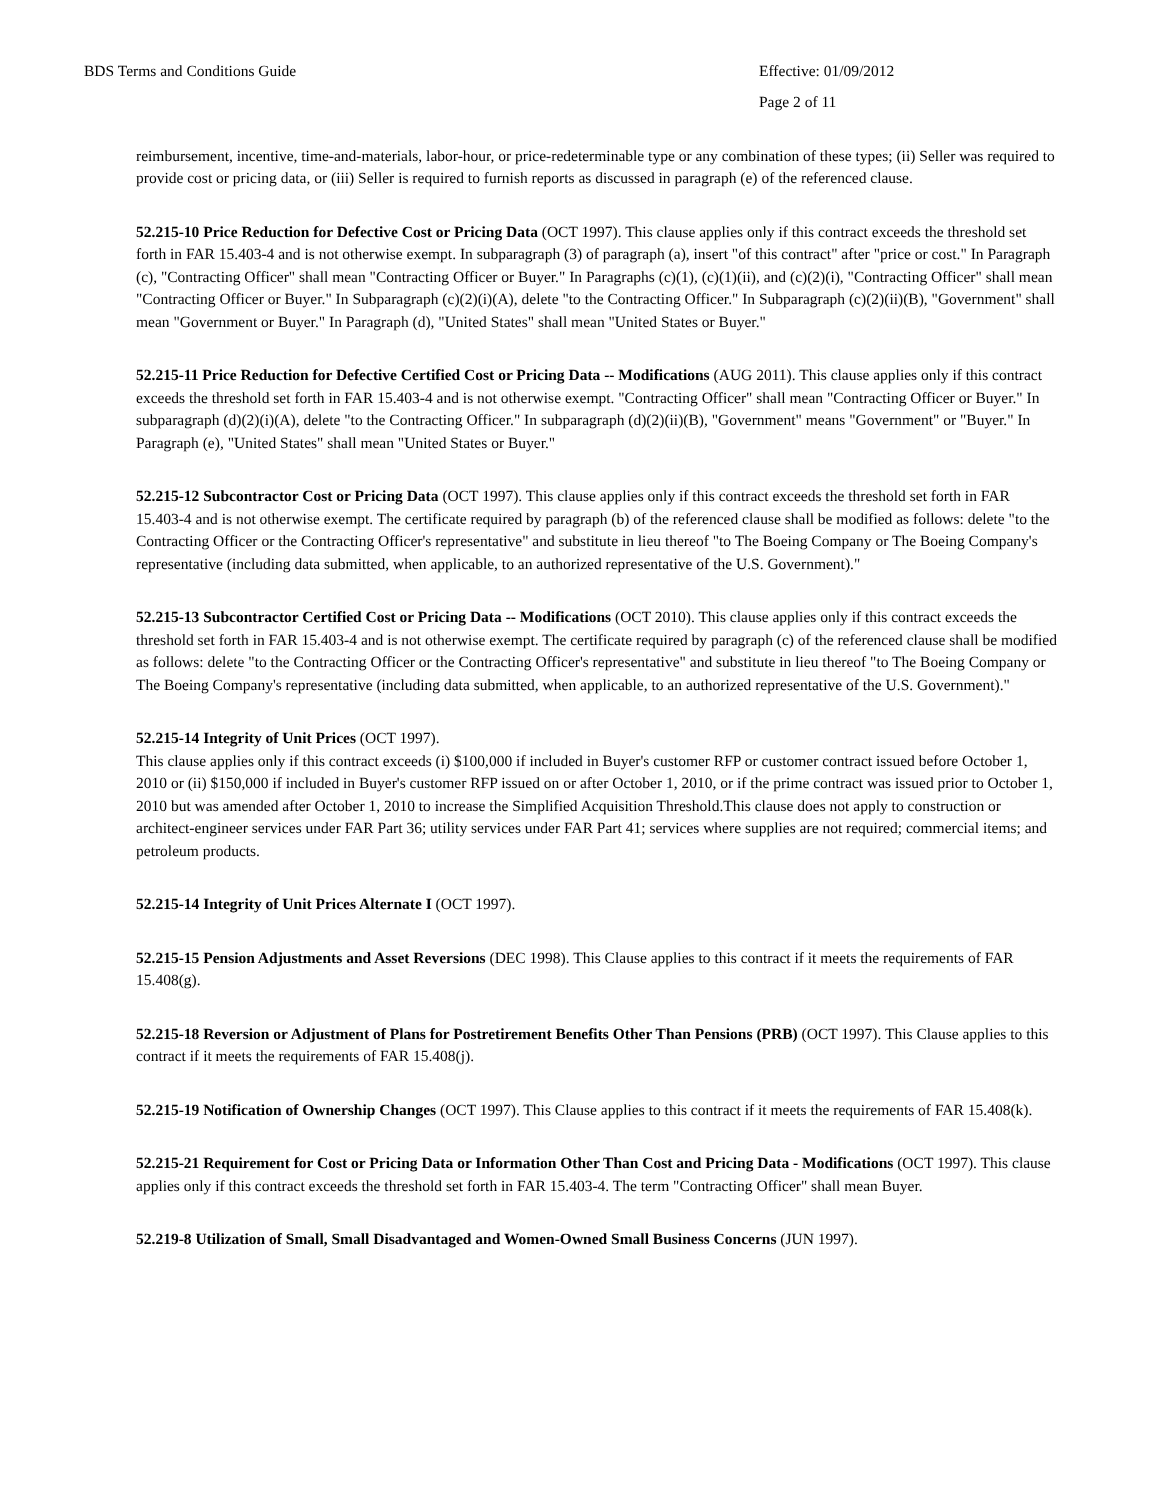BDS Terms and Conditions Guide Effective: 01/09/2012
Page 2 of 11
reimbursement, incentive, time-and-materials, labor-hour, or price-redeterminable type or any combination of these types; (ii) Seller was required to provide cost or pricing data, or (iii) Seller is required to furnish reports as discussed in paragraph (e) of the referenced clause.
52.215-10 Price Reduction for Defective Cost or Pricing Data (OCT 1997). This clause applies only if this contract exceeds the threshold set forth in FAR 15.403-4 and is not otherwise exempt. In subparagraph (3) of paragraph (a), insert "of this contract" after "price or cost." In Paragraph (c), "Contracting Officer" shall mean "Contracting Officer or Buyer." In Paragraphs (c)(1), (c)(1)(ii), and (c)(2)(i), "Contracting Officer" shall mean "Contracting Officer or Buyer." In Subparagraph (c)(2)(i)(A), delete "to the Contracting Officer." In Subparagraph (c)(2)(ii)(B), "Government" shall mean "Government or Buyer." In Paragraph (d), "United States" shall mean "United States or Buyer."
52.215-11 Price Reduction for Defective Certified Cost or Pricing Data -- Modifications (AUG 2011). This clause applies only if this contract exceeds the threshold set forth in FAR 15.403-4 and is not otherwise exempt. "Contracting Officer" shall mean "Contracting Officer or Buyer." In subparagraph (d)(2)(i)(A), delete "to the Contracting Officer." In subparagraph (d)(2)(ii)(B), "Government" means "Government" or "Buyer." In Paragraph (e), "United States" shall mean "United States or Buyer."
52.215-12 Subcontractor Cost or Pricing Data (OCT 1997). This clause applies only if this contract exceeds the threshold set forth in FAR 15.403-4 and is not otherwise exempt. The certificate required by paragraph (b) of the referenced clause shall be modified as follows: delete "to the Contracting Officer or the Contracting Officer's representative" and substitute in lieu thereof "to The Boeing Company or The Boeing Company's representative (including data submitted, when applicable, to an authorized representative of the U.S. Government)."
52.215-13 Subcontractor Certified Cost or Pricing Data -- Modifications (OCT 2010). This clause applies only if this contract exceeds the threshold set forth in FAR 15.403-4 and is not otherwise exempt. The certificate required by paragraph (c) of the referenced clause shall be modified as follows: delete "to the Contracting Officer or the Contracting Officer's representative" and substitute in lieu thereof "to The Boeing Company or The Boeing Company's representative (including data submitted, when applicable, to an authorized representative of the U.S. Government)."
52.215-14 Integrity of Unit Prices (OCT 1997).
This clause applies only if this contract exceeds (i) $100,000 if included in Buyer's customer RFP or customer contract issued before October 1, 2010 or (ii) $150,000 if included in Buyer's customer RFP issued on or after October 1, 2010, or if the prime contract was issued prior to October 1, 2010 but was amended after October 1, 2010 to increase the Simplified Acquisition Threshold.This clause does not apply to construction or architect-engineer services under FAR Part 36; utility services under FAR Part 41; services where supplies are not required; commercial items; and petroleum products.
52.215-14 Integrity of Unit Prices Alternate I (OCT 1997).
52.215-15 Pension Adjustments and Asset Reversions (DEC 1998). This Clause applies to this contract if it meets the requirements of FAR 15.408(g).
52.215-18 Reversion or Adjustment of Plans for Postretirement Benefits Other Than Pensions (PRB) (OCT 1997). This Clause applies to this contract if it meets the requirements of FAR 15.408(j).
52.215-19 Notification of Ownership Changes (OCT 1997). This Clause applies to this contract if it meets the requirements of FAR 15.408(k).
52.215-21 Requirement for Cost or Pricing Data or Information Other Than Cost and Pricing Data - Modifications (OCT 1997). This clause applies only if this contract exceeds the threshold set forth in FAR 15.403-4. The term "Contracting Officer" shall mean Buyer.
52.219-8 Utilization of Small, Small Disadvantaged and Women-Owned Small Business Concerns (JUN 1997).